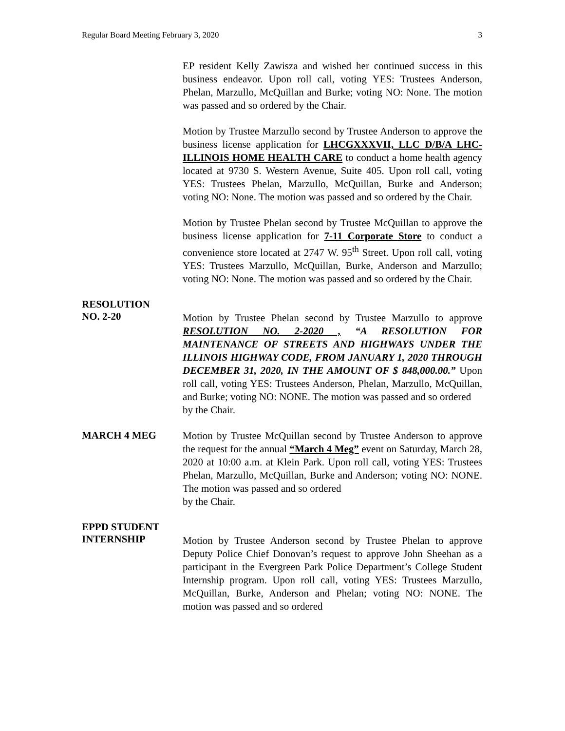Regular Board Meeting February 3, 2020 3
EP resident Kelly Zawisza and wished her continued success in this business endeavor. Upon roll call, voting YES: Trustees Anderson, Phelan, Marzullo, McQuillan and Burke; voting NO: None. The motion was passed and so ordered by the Chair.
Motion by Trustee Marzullo second by Trustee Anderson to approve the business license application for LHCGXXXVII, LLC D/B/A LHC-ILLINOIS HOME HEALTH CARE to conduct a home health agency located at 9730 S. Western Avenue, Suite 405. Upon roll call, voting YES: Trustees Phelan, Marzullo, McQuillan, Burke and Anderson; voting NO: None. The motion was passed and so ordered by the Chair.
Motion by Trustee Phelan second by Trustee McQuillan to approve the business license application for 7-11 Corporate Store to conduct a convenience store located at 2747 W. 95<sup>th</sup> Street. Upon roll call, voting YES: Trustees Marzullo, McQuillan, Burke, Anderson and Marzullo; voting NO: None. The motion was passed and so ordered by the Chair.
RESOLUTION
NO. 2-20
Motion by Trustee Phelan second by Trustee Marzullo to approve RESOLUTION NO. 2-2020 , “A RESOLUTION FOR MAINTENANCE OF STREETS AND HIGHWAYS UNDER THE ILLINOIS HIGHWAY CODE, FROM JANUARY 1, 2020 THROUGH DECEMBER 31, 2020, IN THE AMOUNT OF $ 848,000.00.” Upon roll call, voting YES: Trustees Anderson, Phelan, Marzullo, McQuillan, and Burke; voting NO: NONE. The motion was passed and so ordered
by the Chair.
MARCH 4 MEG
Motion by Trustee McQuillan second by Trustee Anderson to approve the request for the annual “March 4 Meg” event on Saturday, March 28, 2020 at 10:00 a.m. at Klein Park. Upon roll call, voting YES: Trustees Phelan, Marzullo, McQuillan, Burke and Anderson; voting NO: NONE. The motion was passed and so ordered
by the Chair.
EPPD STUDENT
INTERNSHIP
Motion by Trustee Anderson second by Trustee Phelan to approve Deputy Police Chief Donovan’s request to approve John Sheehan as a participant in the Evergreen Park Police Department’s College Student Internship program. Upon roll call, voting YES: Trustees Marzullo, McQuillan, Burke, Anderson and Phelan; voting NO: NONE. The motion was passed and so ordered